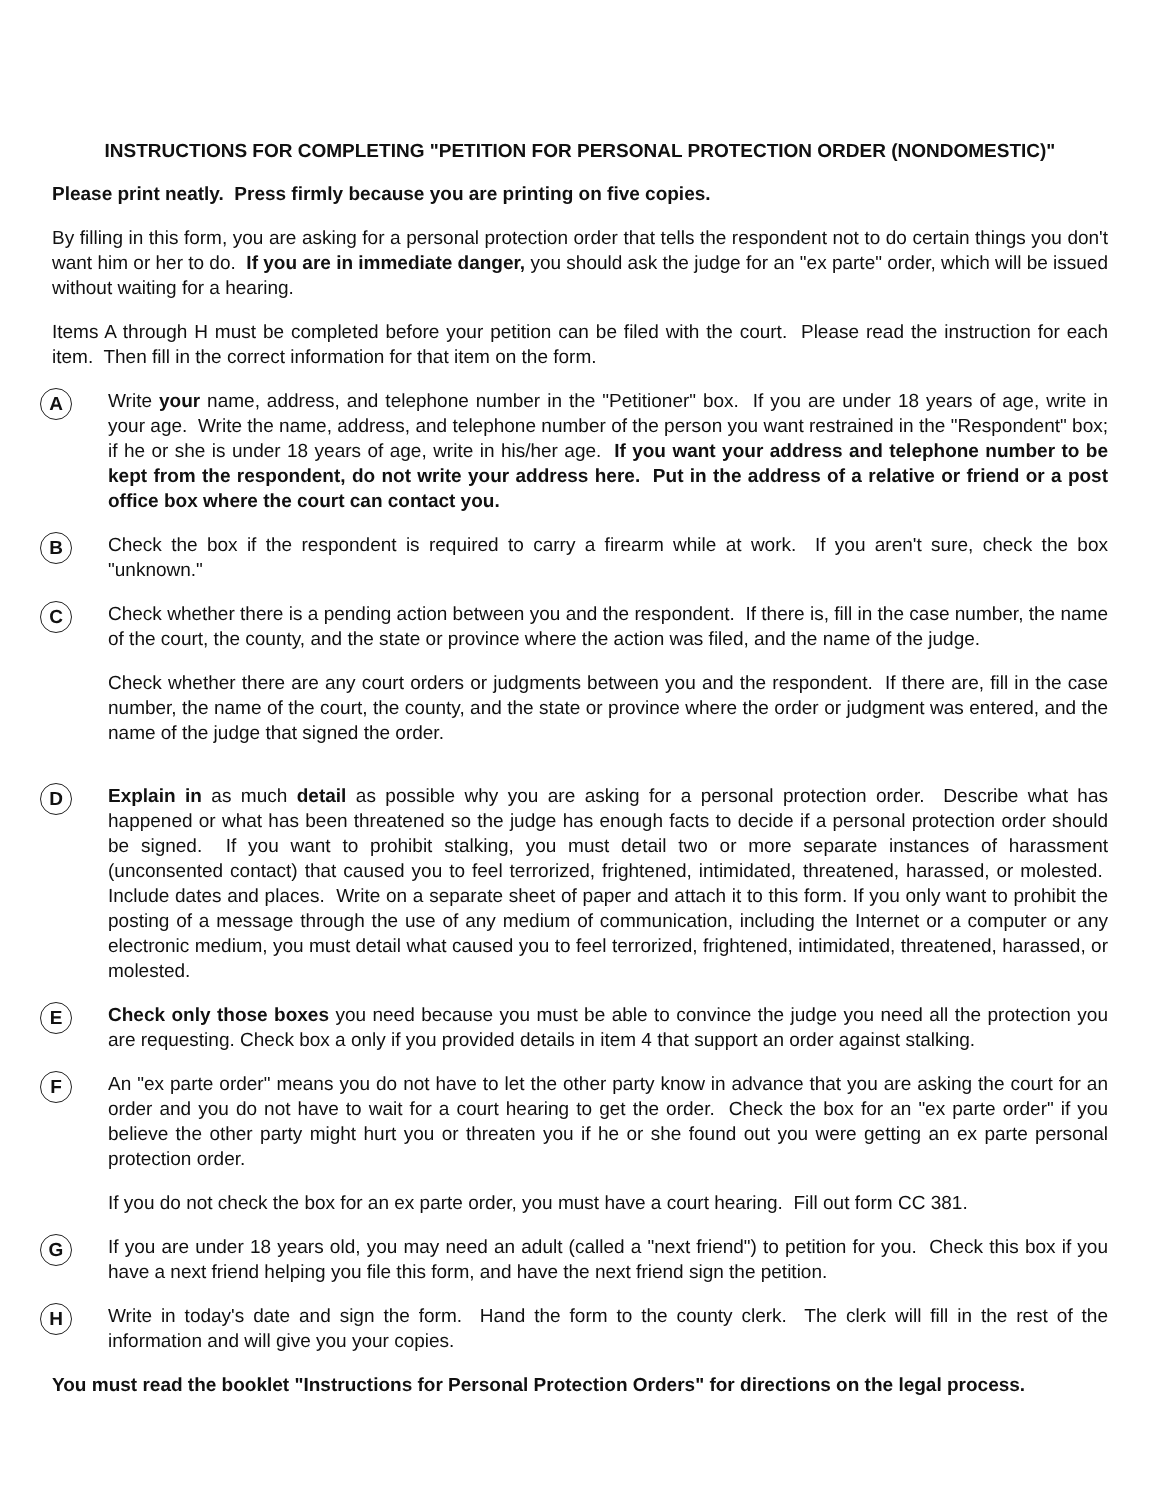INSTRUCTIONS FOR COMPLETING "PETITION FOR PERSONAL PROTECTION ORDER (NONDOMESTIC)"
Please print neatly. Press firmly because you are printing on five copies.
By filling in this form, you are asking for a personal protection order that tells the respondent not to do certain things you don't want him or her to do. If you are in immediate danger, you should ask the judge for an "ex parte" order, which will be issued without waiting for a hearing.
Items A through H must be completed before your petition can be filed with the court. Please read the instruction for each item. Then fill in the correct information for that item on the form.
A
Write your name, address, and telephone number in the "Petitioner" box. If you are under 18 years of age, write in your age. Write the name, address, and telephone number of the person you want restrained in the "Respondent" box; if he or she is under 18 years of age, write in his/her age. If you want your address and telephone number to be kept from the respondent, do not write your address here. Put in the address of a relative or friend or a post office box where the court can contact you.
B
Check the box if the respondent is required to carry a firearm while at work. If you aren't sure, check the box "unknown."
C
Check whether there is a pending action between you and the respondent. If there is, fill in the case number, the name of the court, the county, and the state or province where the action was filed, and the name of the judge.
Check whether there are any court orders or judgments between you and the respondent. If there are, fill in the case number, the name of the court, the county, and the state or province where the order or judgment was entered, and the name of the judge that signed the order.
D
Explain in as much detail as possible why you are asking for a personal protection order. Describe what has happened or what has been threatened so the judge has enough facts to decide if a personal protection order should be signed. If you want to prohibit stalking, you must detail two or more separate instances of harassment (unconsented contact) that caused you to feel terrorized, frightened, intimidated, threatened, harassed, or molested. Include dates and places. Write on a separate sheet of paper and attach it to this form. If you only want to prohibit the posting of a message through the use of any medium of communication, including the Internet or a computer or any electronic medium, you must detail what caused you to feel terrorized, frightened, intimidated, threatened, harassed, or molested.
E
Check only those boxes you need because you must be able to convince the judge you need all the protection you are requesting. Check box a only if you provided details in item 4 that support an order against stalking.
F
An "ex parte order" means you do not have to let the other party know in advance that you are asking the court for an order and you do not have to wait for a court hearing to get the order. Check the box for an "ex parte order" if you believe the other party might hurt you or threaten you if he or she found out you were getting an ex parte personal protection order.
If you do not check the box for an ex parte order, you must have a court hearing. Fill out form CC 381.
G
If you are under 18 years old, you may need an adult (called a "next friend") to petition for you. Check this box if you have a next friend helping you file this form, and have the next friend sign the petition.
H
Write in today's date and sign the form. Hand the form to the county clerk. The clerk will fill in the rest of the information and will give you your copies.
You must read the booklet "Instructions for Personal Protection Orders" for directions on the legal process.